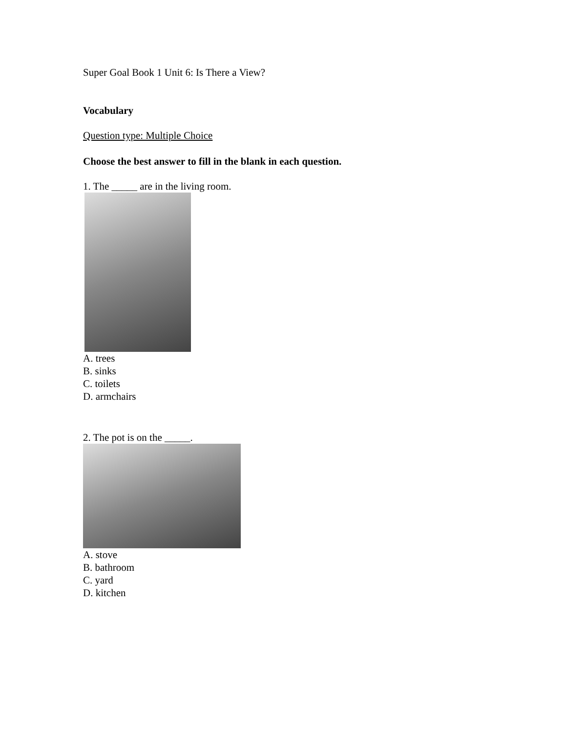Super Goal Book 1 Unit 6: Is There a View?
Vocabulary
Question type: Multiple Choice
Choose the best answer to fill in the blank in each question.
1. The _____ are in the living room.
A. trees
B. sinks
C. toilets
D. armchairs
2. The pot is on the _____.
A. stove
B. bathroom
C. yard
D. kitchen